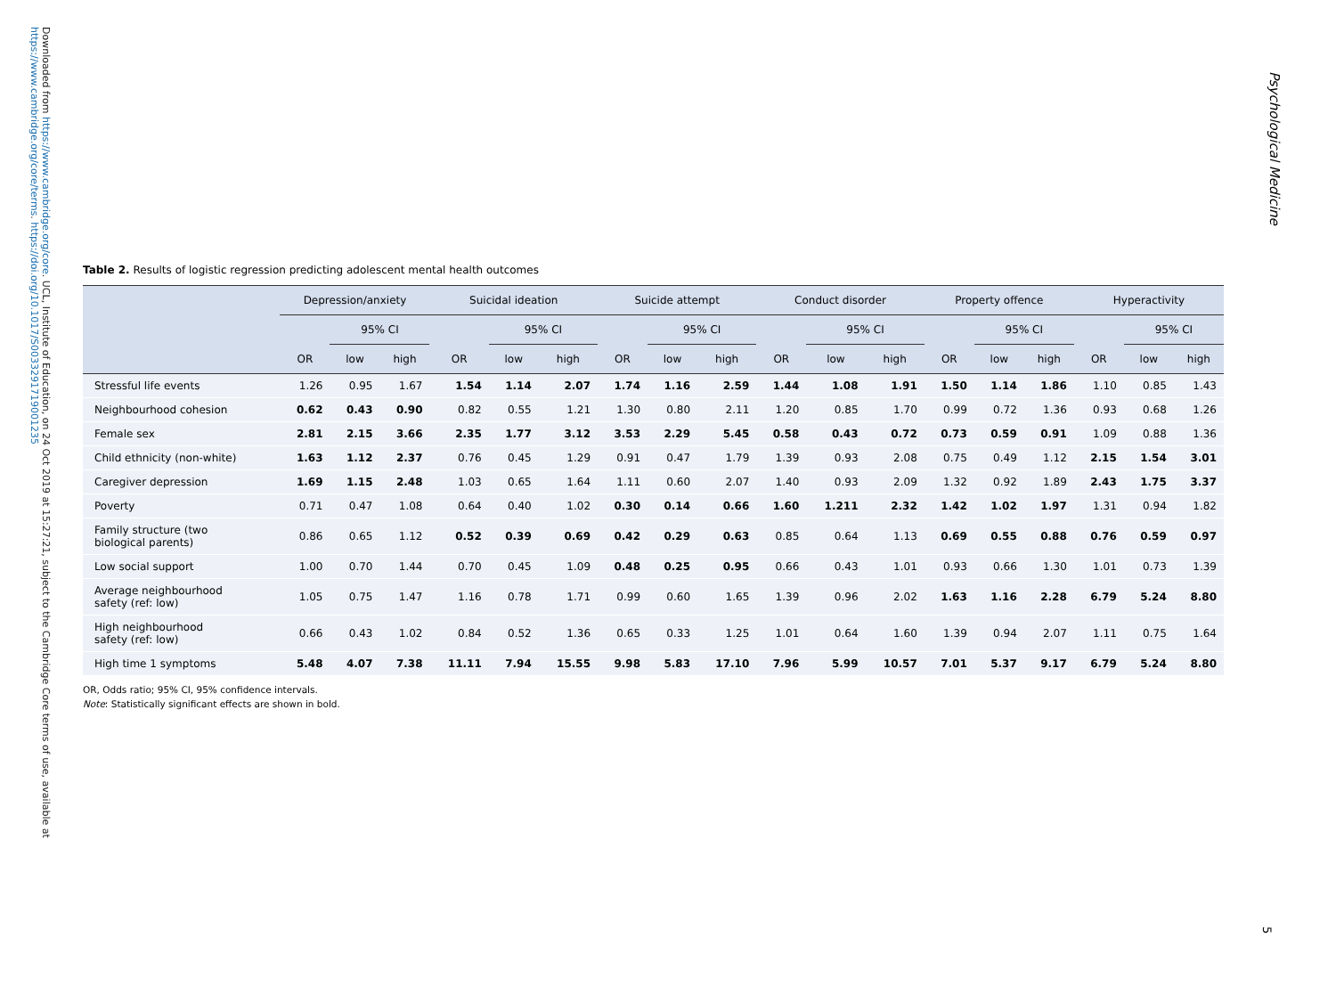Downloaded from https://www.cambridge.org/core. UCL, Institute of Education, on 24 Oct 2019 at 15:27:21, subject to the Cambridge Core terms of use, available at https://www.cambridge.org/core/terms. https://doi.org/10.1017/S0033291719001235
Psychological Medicine
Table 2. Results of logistic regression predicting adolescent mental health outcomes
| | Depression/anxiety | | | Suicidal ideation | | | Suicide attempt | | | Conduct disorder | | | Property offence | | | Hyperactivity | | |
| --- | --- | --- | --- | --- | --- | --- | --- | --- | --- | --- | --- | --- | --- | --- | --- | --- | --- | --- |
| | | 95% CI | | | 95% CI | | | 95% CI | | | 95% CI | | | 95% CI | | | 95% CI | |
| | OR | low | high | OR | low | high | OR | low | high | OR | low | high | OR | low | high | OR | low | high |
| Stressful life events | 1.26 | 0.95 | 1.67 | 1.54 | 1.14 | 2.07 | 1.74 | 1.16 | 2.59 | 1.44 | 1.08 | 1.91 | 1.50 | 1.14 | 1.86 | 1.10 | 0.85 | 1.43 |
| Neighbourhood cohesion | 0.62 | 0.43 | 0.90 | 0.82 | 0.55 | 1.21 | 1.30 | 0.80 | 2.11 | 1.20 | 0.85 | 1.70 | 0.99 | 0.72 | 1.36 | 0.93 | 0.68 | 1.26 |
| Female sex | 2.81 | 2.15 | 3.66 | 2.35 | 1.77 | 3.12 | 3.53 | 2.29 | 5.45 | 0.58 | 0.43 | 0.72 | 0.73 | 0.59 | 0.91 | 1.09 | 0.88 | 1.36 |
| Child ethnicity (non-white) | 1.63 | 1.12 | 2.37 | 0.76 | 0.45 | 1.29 | 0.91 | 0.47 | 1.79 | 1.39 | 0.93 | 2.08 | 0.75 | 0.49 | 1.12 | 2.15 | 1.54 | 3.01 |
| Caregiver depression | 1.69 | 1.15 | 2.48 | 1.03 | 0.65 | 1.64 | 1.11 | 0.60 | 2.07 | 1.40 | 0.93 | 2.09 | 1.32 | 0.92 | 1.89 | 2.43 | 1.75 | 3.37 |
| Poverty | 0.71 | 0.47 | 1.08 | 0.64 | 0.40 | 1.02 | 0.30 | 0.14 | 0.66 | 1.60 | 1.211 | 2.32 | 1.42 | 1.02 | 1.97 | 1.31 | 0.94 | 1.82 |
| Family structure (two biological parents) | 0.86 | 0.65 | 1.12 | 0.52 | 0.39 | 0.69 | 0.42 | 0.29 | 0.63 | 0.85 | 0.64 | 1.13 | 0.69 | 0.55 | 0.88 | 0.76 | 0.59 | 0.97 |
| Low social support | 1.00 | 0.70 | 1.44 | 0.70 | 0.45 | 1.09 | 0.48 | 0.25 | 0.95 | 0.66 | 0.43 | 1.01 | 0.93 | 0.66 | 1.30 | 1.01 | 0.73 | 1.39 |
| Average neighbourhood safety (ref: low) | 1.05 | 0.75 | 1.47 | 1.16 | 0.78 | 1.71 | 0.99 | 0.60 | 1.65 | 1.39 | 0.96 | 2.02 | 1.63 | 1.16 | 2.28 | 6.79 | 5.24 | 8.80 |
| High neighbourhood safety (ref: low) | 0.66 | 0.43 | 1.02 | 0.84 | 0.52 | 1.36 | 0.65 | 0.33 | 1.25 | 1.01 | 0.64 | 1.60 | 1.39 | 0.94 | 2.07 | 1.11 | 0.75 | 1.64 |
| High time 1 symptoms | 5.48 | 4.07 | 7.38 | 11.11 | 7.94 | 15.55 | 9.98 | 5.83 | 17.10 | 7.96 | 5.99 | 10.57 | 7.01 | 5.37 | 9.17 | 6.79 | 5.24 | 8.80 |
OR, Odds ratio; 95% CI, 95% confidence intervals.
Note: Statistically significant effects are shown in bold.
5